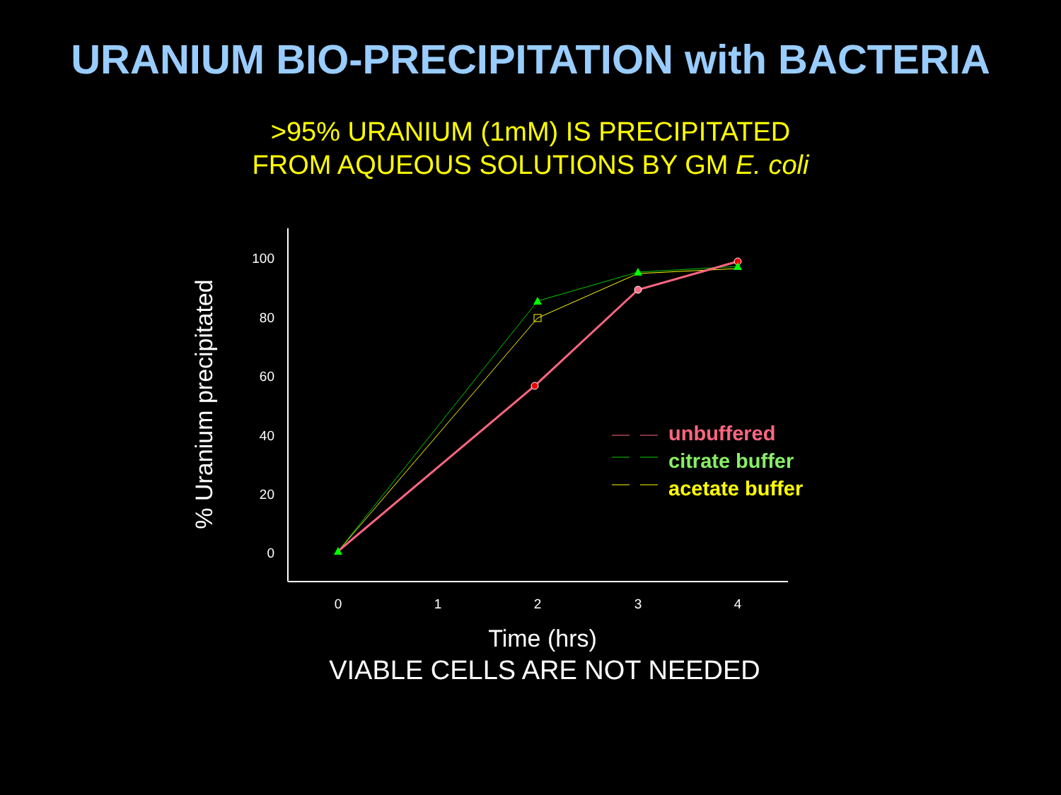URANIUM BIO-PRECIPITATION with BACTERIA
>95% URANIUM (1mM) IS PRECIPITATED
FROM AQUEOUS SOLUTIONS BY GM E. coli
100
80
60
40
20
0
0
1
2
3
4
% Uranium precipitated
Time (hrs)
unbuffered
citrate buffer
acetate buffer
VIABLE CELLS ARE NOT NEEDED